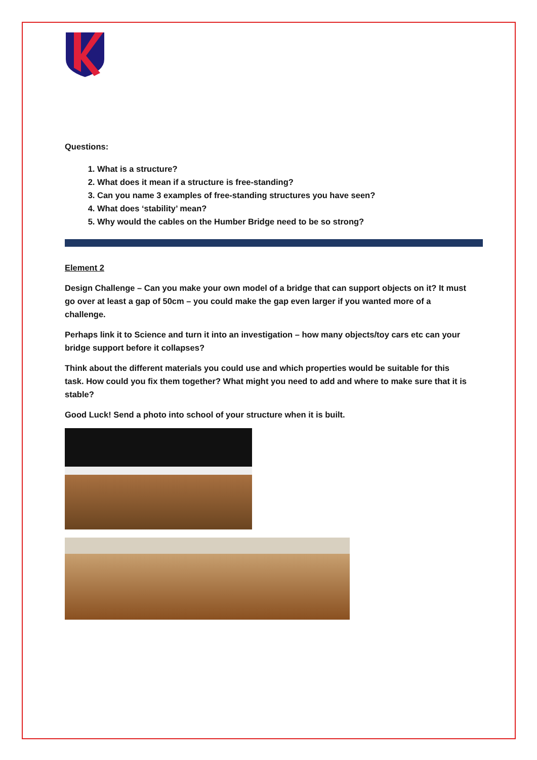Questions:
1. What is a structure?
2. What does it mean if a structure is free-standing?
3. Can you name 3 examples of free-standing structures you have seen?
4. What does ‘stability’ mean?
5. Why would the cables on the Humber Bridge need to be so strong?
Element 2
Design Challenge – Can you make your own model of a bridge that can support objects on it? It must go over at least a gap of 50cm – you could make the gap even larger if you wanted more of a challenge.
Perhaps link it to Science and turn it into an investigation – how many objects/toy cars etc can your bridge support before it collapses?
Think about the different materials you could use and which properties would be suitable for this task. How could you fix them together? What might you need to add and where to make sure that it is stable?
Good Luck! Send a photo into school of your structure when it is built.